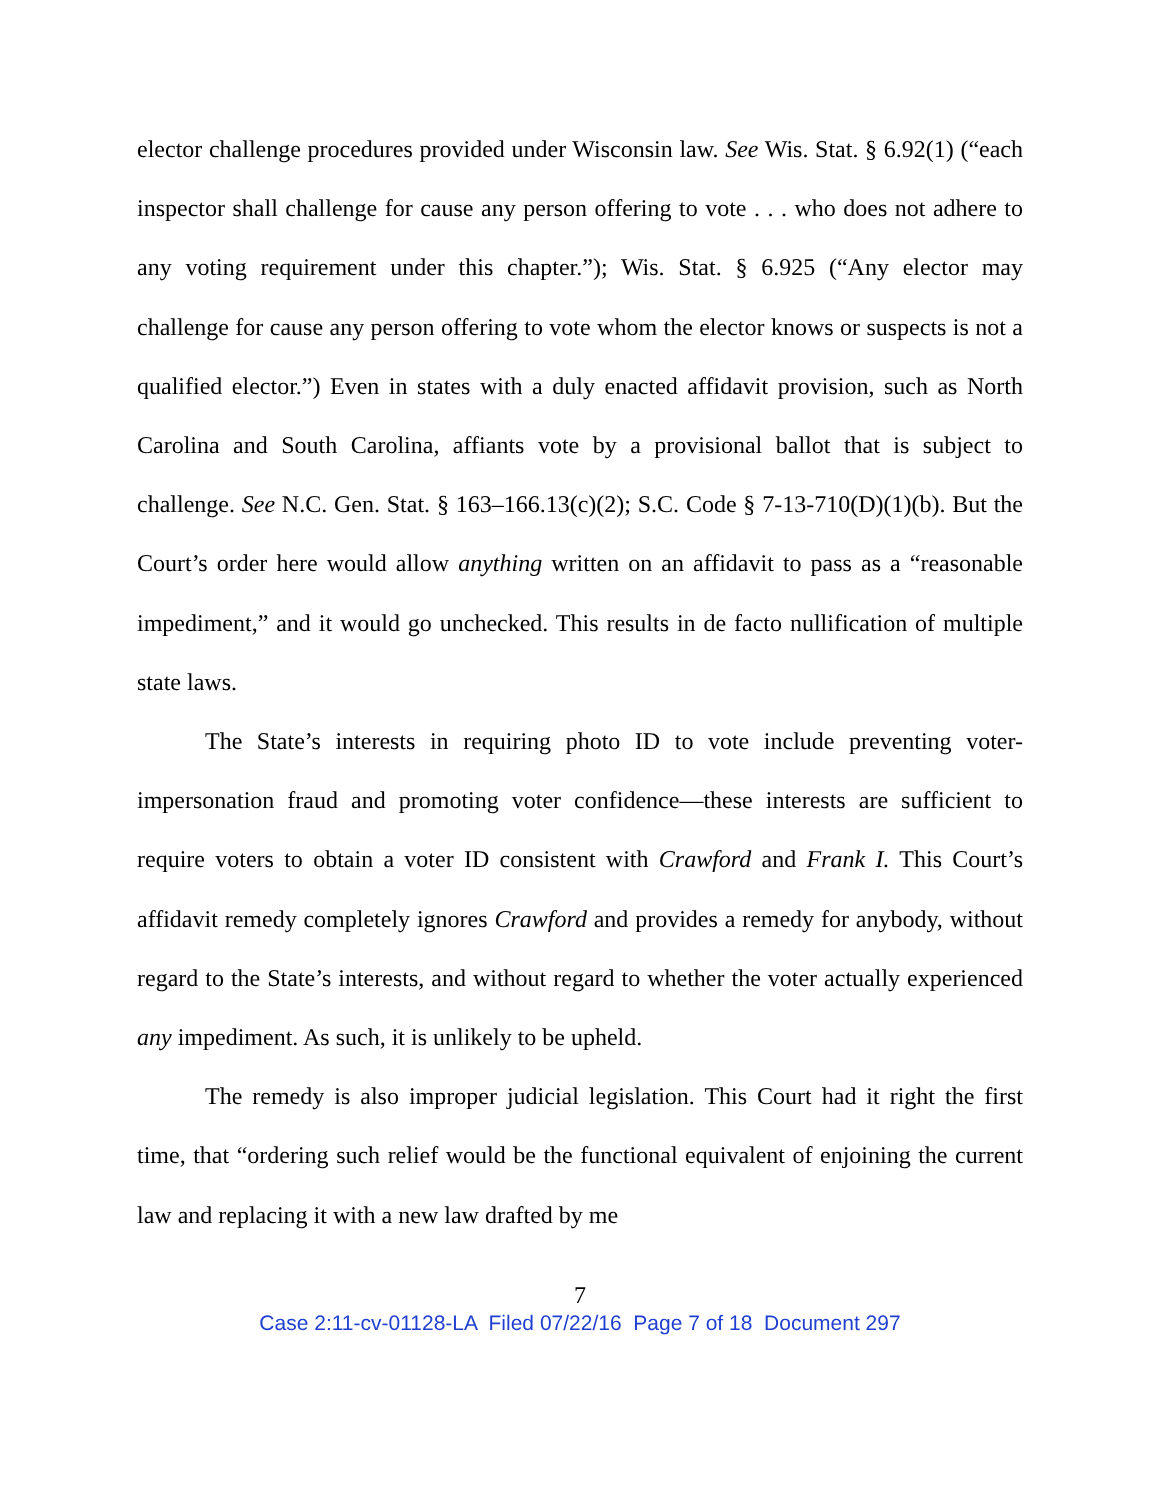elector challenge procedures provided under Wisconsin law. See Wis. Stat. § 6.92(1) (“each inspector shall challenge for cause any person offering to vote . . . who does not adhere to any voting requirement under this chapter.”); Wis. Stat. § 6.925 (“Any elector may challenge for cause any person offering to vote whom the elector knows or suspects is not a qualified elector.”) Even in states with a duly enacted affidavit provision, such as North Carolina and South Carolina, affiants vote by a provisional ballot that is subject to challenge. See N.C. Gen. Stat. § 163–166.13(c)(2); S.C. Code § 7-13-710(D)(1)(b). But the Court’s order here would allow anything written on an affidavit to pass as a “reasonable impediment,” and it would go unchecked. This results in de facto nullification of multiple state laws.
The State’s interests in requiring photo ID to vote include preventing voter-impersonation fraud and promoting voter confidence—these interests are sufficient to require voters to obtain a voter ID consistent with Crawford and Frank I. This Court’s affidavit remedy completely ignores Crawford and provides a remedy for anybody, without regard to the State’s interests, and without regard to whether the voter actually experienced any impediment. As such, it is unlikely to be upheld.
The remedy is also improper judicial legislation. This Court had it right the first time, that “ordering such relief would be the functional equivalent of enjoining the current law and replacing it with a new law drafted by me
7
Case 2:11-cv-01128-LA Filed 07/22/16 Page 7 of 18 Document 297